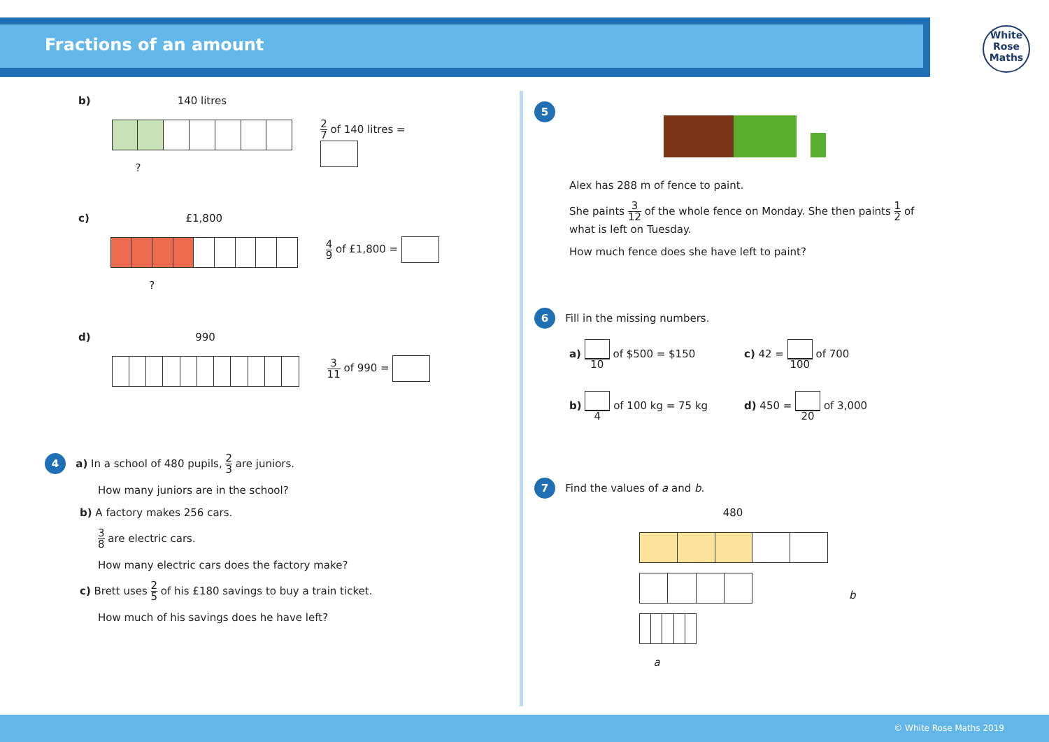Fractions of an amount
White
Rose
Maths
b) 140 litres
?
2 7 of 140 litres =
c) £1,800
?
4 9 of £1,800 =
d) 990
3 11 of 990 =
4 a) In a school of 480 pupils, 2 3 are juniors.
How many juniors are in the school?
b) A factory makes 256 cars.
3 8 are electric cars.
How many electric cars does the factory make?
c) Brett uses 2 5 of his £180 savings to buy a train ticket.
How much of his savings does he have left?
5
Alex has 288 m of fence to paint.
She paints 3 12 of the whole fence on Monday. She then paints 1 2 of what is left on Tuesday.
How much fence does she have left to paint?
6 Fill in the missing numbers.
a) 10 of $500 = $150
c) 42 = 100 of 700
b) 4 of 100 kg = 75 kg
d) 450 = 20 of 3,000
7 Find the values of a and b.
480
a
b
© White Rose Maths 2019